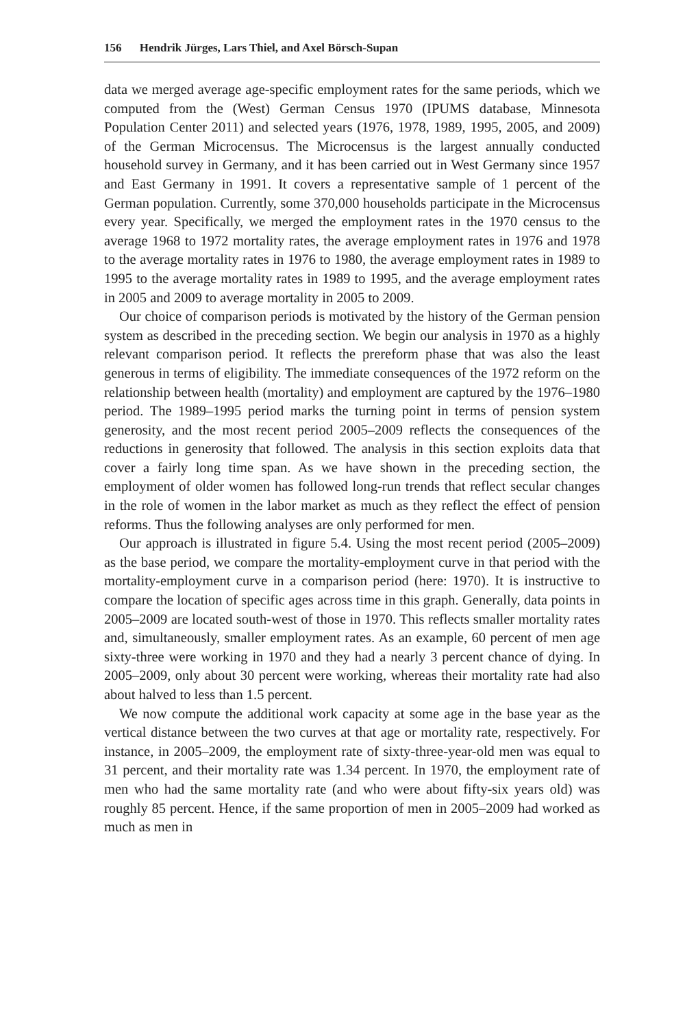156 Hendrik Jürges, Lars Thiel, and Axel Börsch-Supan
data we merged average age-specific employment rates for the same periods, which we computed from the (West) German Census 1970 (IPUMS database, Minnesota Population Center 2011) and selected years (1976, 1978, 1989, 1995, 2005, and 2009) of the German Microcensus. The Microcensus is the largest annually conducted household survey in Germany, and it has been carried out in West Germany since 1957 and East Germany in 1991. It covers a representative sample of 1 percent of the German population. Currently, some 370,000 households participate in the Microcensus every year. Specifically, we merged the employment rates in the 1970 census to the average 1968 to 1972 mortality rates, the average employment rates in 1976 and 1978 to the average mortality rates in 1976 to 1980, the average employment rates in 1989 to 1995 to the average mortality rates in 1989 to 1995, and the average employment rates in 2005 and 2009 to average mortality in 2005 to 2009.
Our choice of comparison periods is motivated by the history of the German pension system as described in the preceding section. We begin our analysis in 1970 as a highly relevant comparison period. It reflects the prereform phase that was also the least generous in terms of eligibility. The immediate consequences of the 1972 reform on the relationship between health (mortality) and employment are captured by the 1976–1980 period. The 1989–1995 period marks the turning point in terms of pension system generosity, and the most recent period 2005–2009 reflects the consequences of the reductions in generosity that followed. The analysis in this section exploits data that cover a fairly long time span. As we have shown in the preceding section, the employment of older women has followed long-run trends that reflect secular changes in the role of women in the labor market as much as they reflect the effect of pension reforms. Thus the following analyses are only performed for men.
Our approach is illustrated in figure 5.4. Using the most recent period (2005–2009) as the base period, we compare the mortality-employment curve in that period with the mortality-employment curve in a comparison period (here: 1970). It is instructive to compare the location of specific ages across time in this graph. Generally, data points in 2005–2009 are located south-west of those in 1970. This reflects smaller mortality rates and, simultaneously, smaller employment rates. As an example, 60 percent of men age sixty-three were working in 1970 and they had a nearly 3 percent chance of dying. In 2005–2009, only about 30 percent were working, whereas their mortality rate had also about halved to less than 1.5 percent.
We now compute the additional work capacity at some age in the base year as the vertical distance between the two curves at that age or mortality rate, respectively. For instance, in 2005–2009, the employment rate of sixty-three-year-old men was equal to 31 percent, and their mortality rate was 1.34 percent. In 1970, the employment rate of men who had the same mortality rate (and who were about fifty-six years old) was roughly 85 percent. Hence, if the same proportion of men in 2005–2009 had worked as much as men in